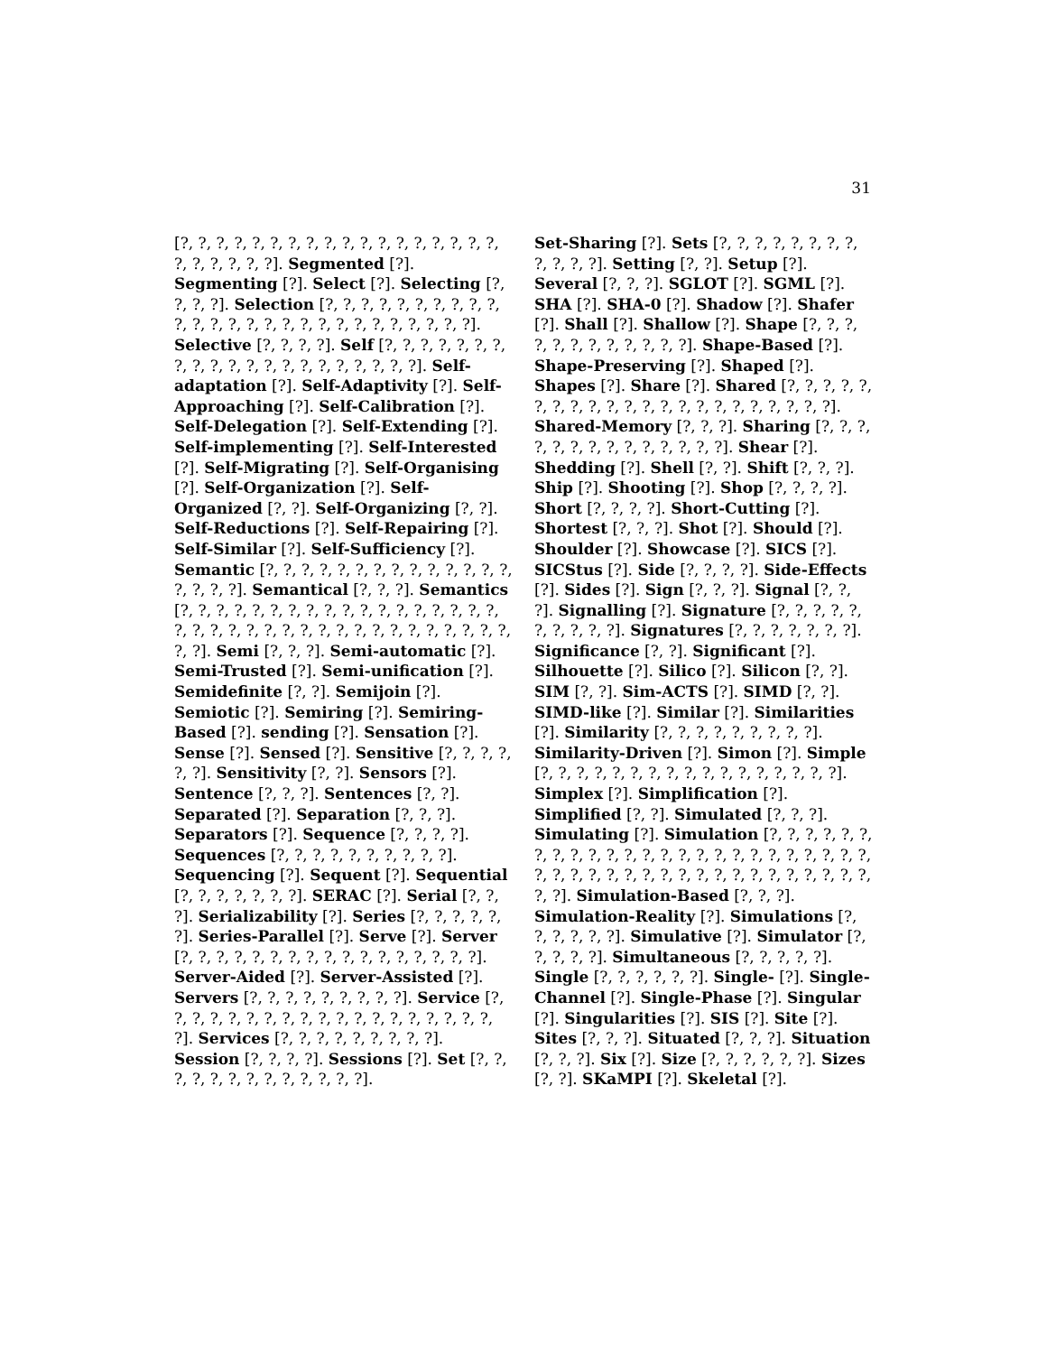31
[?, ?, ?, ?, ?, ?, ?, ?, ?, ?, ?, ?, ?, ?, ?, ?, ?, ?, ?, ?, ?, ?, ?, ?]. Segmented [?]. Segmenting [?]. Select [?]. Selecting [?, ?, ?, ?]. Selection [?, ?, ?, ?, ?, ?, ?, ?, ?, ?, ?, ?, ?, ?, ?, ?, ?, ?, ?, ?, ?, ?, ?, ?, ?, ?, ?]. Selective [?, ?, ?, ?]. Self [?, ?, ?, ?, ?, ?, ?, ?, ?, ?, ?, ?, ?, ?, ?, ?, ?, ?, ?, ?, ?]. Self-adaptation [?]. Self-Adaptivity [?]. Self-Approaching [?]. Self-Calibration [?]. Self-Delegation [?]. Self-Extending [?]. Self-implementing [?]. Self-Interested [?]. Self-Migrating [?]. Self-Organising [?]. Self-Organization [?]. Self-Organized [?, ?]. Self-Organizing [?, ?]. Self-Reductions [?]. Self-Repairing [?]. Self-Similar [?]. Self-Sufficiency [?]. Semantic [?, ?, ?, ?, ?, ?, ?, ?, ?, ?, ?, ?, ?, ?, ?, ?, ?, ?]. Semantical [?, ?, ?]. Semantics [?, ?, ?, ?, ?, ?, ?, ?, ?, ?, ?, ?, ?, ?, ?, ?, ?, ?, ?, ?, ?, ?, ?, ?, ?, ?, ?, ?, ?, ?, ?, ?, ?, ?, ?, ?, ?, ?, ?]. Semi [?, ?, ?]. Semi-automatic [?]. Semi-Trusted [?]. Semi-unification [?]. Semidefinite [?, ?]. Semijoin [?]. Semiotic [?]. Semiring [?]. Semiring-Based [?]. sending [?]. Sensation [?]. Sense [?]. Sensed [?]. Sensitive [?, ?, ?, ?, ?, ?]. Sensitivity [?, ?]. Sensors [?]. Sentence [?, ?, ?]. Sentences [?, ?]. Separated [?]. Separation [?, ?, ?]. Separators [?]. Sequence [?, ?, ?, ?]. Sequences [?, ?, ?, ?, ?, ?, ?, ?, ?, ?]. Sequencing [?]. Sequent [?]. Sequential [?, ?, ?, ?, ?, ?, ?]. SERAC [?]. Serial [?, ?, ?]. Serializability [?]. Series [?, ?, ?, ?, ?, ?]. Series-Parallel [?]. Serve [?]. Server [?, ?, ?, ?, ?, ?, ?, ?, ?, ?, ?, ?, ?, ?, ?, ?, ?]. Server-Aided [?]. Server-Assisted [?]. Servers [?, ?, ?, ?, ?, ?, ?, ?, ?]. Service [?, ?, ?, ?, ?, ?, ?, ?, ?, ?, ?, ?, ?, ?, ?, ?, ?, ?, ?, ?]. Services [?, ?, ?, ?, ?, ?, ?, ?, ?]. Session [?, ?, ?, ?]. Sessions [?]. Set [?, ?, ?, ?, ?, ?, ?, ?, ?, ?, ?, ?, ?].
Set-Sharing [?]. Sets [?, ?, ?, ?, ?, ?, ?, ?, ?, ?, ?, ?]. Setting [?, ?]. Setup [?]. Several [?, ?, ?]. SGLOT [?]. SGML [?]. SHA [?]. SHA-0 [?]. Shadow [?]. Shafer [?]. Shall [?]. Shallow [?]. Shape [?, ?, ?, ?, ?, ?, ?, ?, ?, ?, ?, ?]. Shape-Based [?]. Shape-Preserving [?]. Shaped [?]. Shapes [?]. Share [?]. Shared [?, ?, ?, ?, ?, ?, ?, ?, ?, ?, ?, ?, ?, ?, ?, ?, ?, ?, ?, ?, ?, ?]. Shared-Memory [?, ?, ?]. Sharing [?, ?, ?, ?, ?, ?, ?, ?, ?, ?, ?, ?, ?, ?]. Shear [?]. Shedding [?]. Shell [?, ?]. Shift [?, ?, ?]. Ship [?]. Shooting [?]. Shop [?, ?, ?, ?]. Short [?, ?, ?, ?]. Short-Cutting [?]. Shortest [?, ?, ?]. Shot [?]. Should [?]. Shoulder [?]. Showcase [?]. SICS [?]. SICStus [?]. Side [?, ?, ?, ?]. Side-Effects [?]. Sides [?]. Sign [?, ?, ?]. Signal [?, ?, ?]. Signalling [?]. Signature [?, ?, ?, ?, ?, ?, ?, ?, ?, ?]. Signatures [?, ?, ?, ?, ?, ?, ?]. Significance [?, ?]. Significant [?]. Silhouette [?]. Silico [?]. Silicon [?, ?]. SIM [?, ?]. Sim-ACTS [?]. SIMD [?, ?]. SIMD-like [?]. Similar [?]. Similarities [?]. Similarity [?, ?, ?, ?, ?, ?, ?, ?, ?]. Similarity-Driven [?]. Simon [?]. Simple [?, ?, ?, ?, ?, ?, ?, ?, ?, ?, ?, ?, ?, ?, ?, ?, ?]. Simplex [?]. Simplification [?]. Simplified [?, ?]. Simulated [?, ?, ?]. Simulating [?]. Simulation [?, ?, ?, ?, ?, ?, ?, ?, ?, ?, ?, ?, ?, ?, ?, ?, ?, ?, ?, ?, ?, ?, ?, ?, ?, ?, ?, ?, ?, ?, ?, ?, ?, ?, ?, ?, ?, ?, ?, ?, ?, ?, ?, ?, ?, ?]. Simulation-Based [?, ?, ?]. Simulation-Reality [?]. Simulations [?, ?, ?, ?, ?, ?]. Simulative [?]. Simulator [?, ?, ?, ?, ?]. Simultaneous [?, ?, ?, ?, ?]. Single [?, ?, ?, ?, ?, ?]. Single- [?]. Single-Channel [?]. Single-Phase [?]. Singular [?]. Singularities [?]. SIS [?]. Site [?]. Sites [?, ?, ?]. Situated [?, ?, ?]. Situation [?, ?, ?]. Six [?]. Size [?, ?, ?, ?, ?, ?]. Sizes [?, ?]. SKaMPI [?]. Skeletal [?].